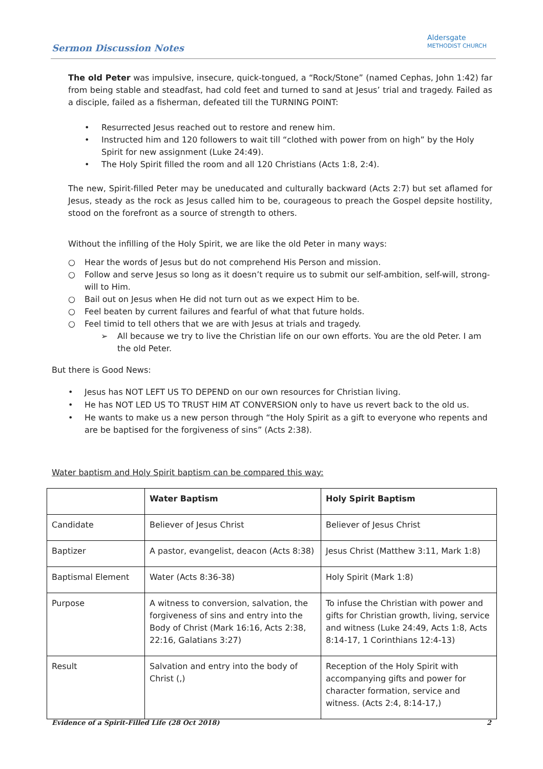Sermon Discussion Notes
Aldersgate
METHODIST CHURCH
The old Peter was impulsive, insecure, quick-tongued, a “Rock/Stone” (named Cephas, John 1:42) far from being stable and steadfast, had cold feet and turned to sand at Jesus’ trial and tragedy. Failed as a disciple, failed as a fisherman, defeated till the TURNING POINT:
• Resurrected Jesus reached out to restore and renew him.
• Instructed him and 120 followers to wait till “clothed with power from on high” by the Holy Spirit for new assignment (Luke 24:49).
• The Holy Spirit filled the room and all 120 Christians (Acts 1:8, 2:4).
The new, Spirit-filled Peter may be uneducated and culturally backward (Acts 2:7) but set aflamed for Jesus, steady as the rock as Jesus called him to be, courageous to preach the Gospel depsite hostility, stood on the forefront as a source of strength to others.
Without the infilling of the Holy Spirit, we are like the old Peter in many ways:
○ Hear the words of Jesus but do not comprehend His Person and mission.
○ Follow and serve Jesus so long as it doesn’t require us to submit our self-ambition, self-will, strong-will to Him.
○ Bail out on Jesus when He did not turn out as we expect Him to be.
○ Feel beaten by current failures and fearful of what that future holds.
○ Feel timid to tell others that we are with Jesus at trials and tragedy.
➢ All because we try to live the Christian life on our own efforts. You are the old Peter. I am the old Peter.
But there is Good News:
• Jesus has NOT LEFT US TO DEPEND on our own resources for Christian living.
• He has NOT LED US TO TRUST HIM AT CONVERSION only to have us revert back to the old us.
• He wants to make us a new person through “the Holy Spirit as a gift to everyone who repents and are be baptised for the forgiveness of sins” (Acts 2:38).
Water baptism and Holy Spirit baptism can be compared this way:
| | Water Baptism | Holy Spirit Baptism |
| Candidate | Believer of Jesus Christ | Believer of Jesus Christ |
| Baptizer | A pastor, evangelist, deacon (Acts 8:38) | Jesus Christ (Matthew 3:11, Mark 1:8) |
| Baptismal Element | Water (Acts 8:36-38) | Holy Spirit (Mark 1:8) |
| Purpose | A witness to conversion, salvation, the forgiveness of sins and entry into the Body of Christ (Mark 16:16, Acts 2:38, 22:16, Galatians 3:27) | To infuse the Christian with power and gifts for Christian growth, living, service and witness (Luke 24:49, Acts 1:8, Acts 8:14-17, 1 Corinthians 12:4-13) |
| Result | Salvation and entry into the body of Christ (,) | Reception of the Holy Spirit with accompanying gifts and power for character formation, service and witness. (Acts 2:4, 8:14-17,) |
Evidence of a Spirit-Filled Life (28 Oct 2018) 2